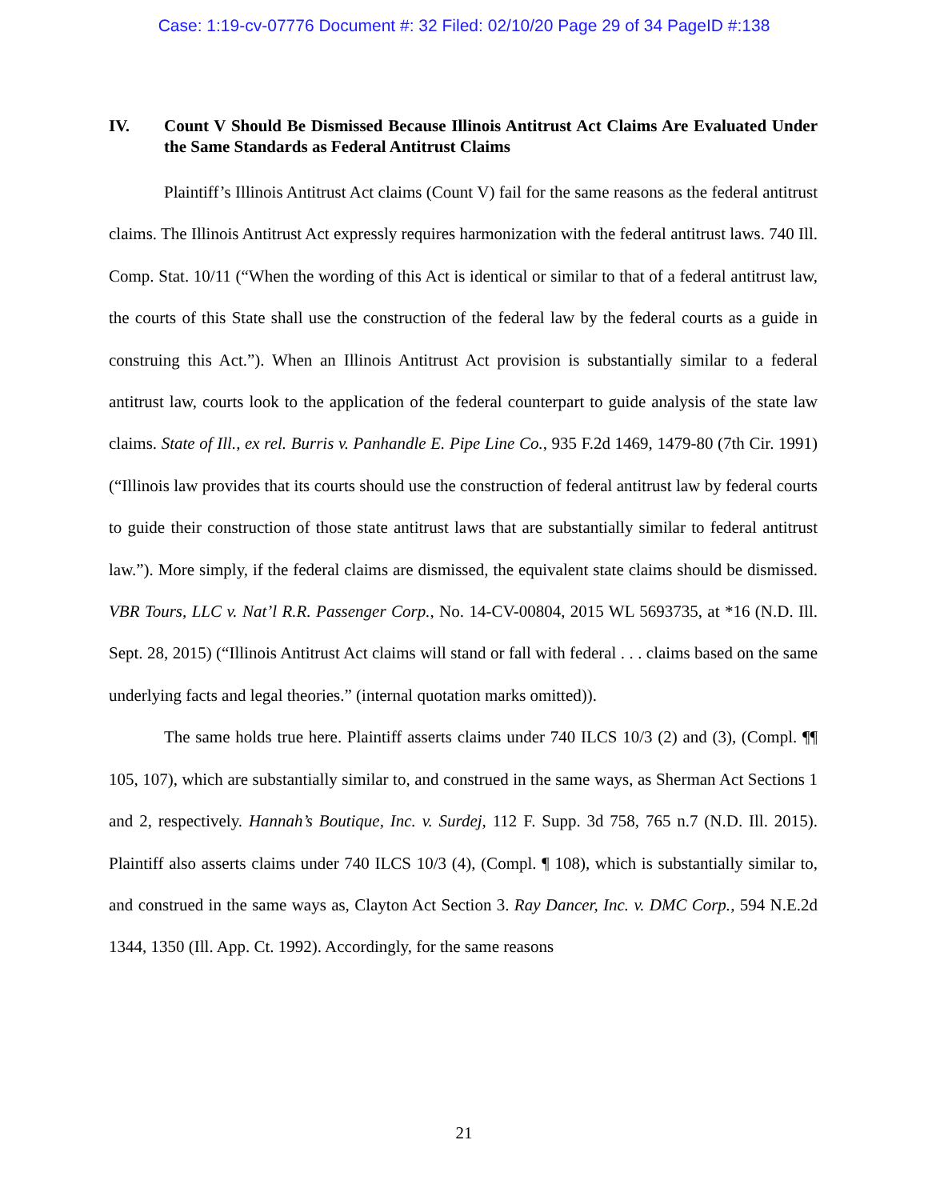Case: 1:19-cv-07776 Document #: 32 Filed: 02/10/20 Page 29 of 34 PageID #:138
IV. Count V Should Be Dismissed Because Illinois Antitrust Act Claims Are Evaluated Under the Same Standards as Federal Antitrust Claims
Plaintiff’s Illinois Antitrust Act claims (Count V) fail for the same reasons as the federal antitrust claims. The Illinois Antitrust Act expressly requires harmonization with the federal antitrust laws. 740 Ill. Comp. Stat. 10/11 (“When the wording of this Act is identical or similar to that of a federal antitrust law, the courts of this State shall use the construction of the federal law by the federal courts as a guide in construing this Act.”). When an Illinois Antitrust Act provision is substantially similar to a federal antitrust law, courts look to the application of the federal counterpart to guide analysis of the state law claims. State of Ill., ex rel. Burris v. Panhandle E. Pipe Line Co., 935 F.2d 1469, 1479-80 (7th Cir. 1991) (“Illinois law provides that its courts should use the construction of federal antitrust law by federal courts to guide their construction of those state antitrust laws that are substantially similar to federal antitrust law.”). More simply, if the federal claims are dismissed, the equivalent state claims should be dismissed. VBR Tours, LLC v. Nat’l R.R. Passenger Corp., No. 14-CV-00804, 2015 WL 5693735, at *16 (N.D. Ill. Sept. 28, 2015) (“Illinois Antitrust Act claims will stand or fall with federal . . . claims based on the same underlying facts and legal theories.” (internal quotation marks omitted)).
The same holds true here. Plaintiff asserts claims under 740 ILCS 10/3 (2) and (3), (Compl. ¶¶ 105, 107), which are substantially similar to, and construed in the same ways, as Sherman Act Sections 1 and 2, respectively. Hannah’s Boutique, Inc. v. Surdej, 112 F. Supp. 3d 758, 765 n.7 (N.D. Ill. 2015). Plaintiff also asserts claims under 740 ILCS 10/3 (4), (Compl. ¶ 108), which is substantially similar to, and construed in the same ways as, Clayton Act Section 3. Ray Dancer, Inc. v. DMC Corp., 594 N.E.2d 1344, 1350 (Ill. App. Ct. 1992). Accordingly, for the same reasons
21